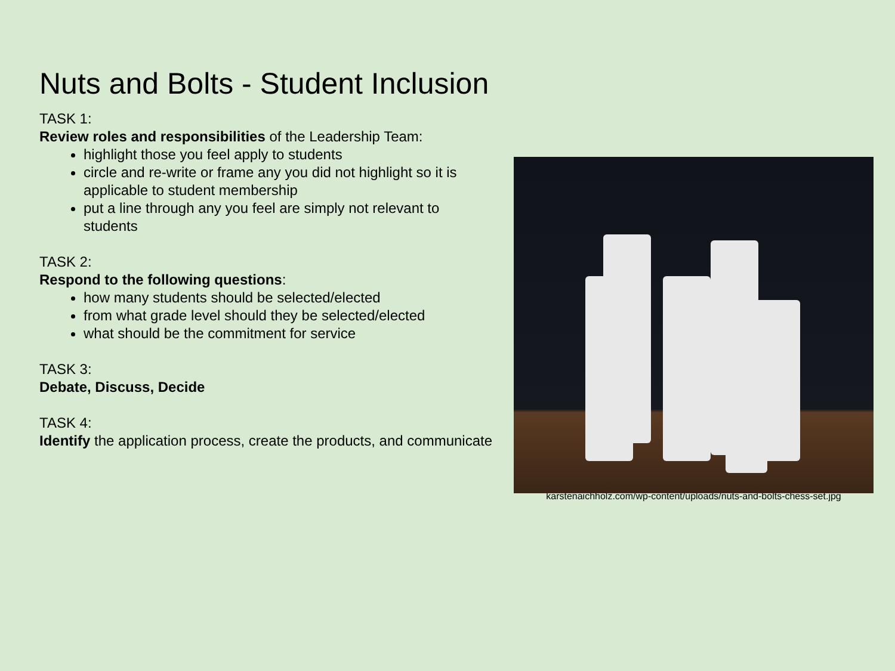Nuts and Bolts - Student Inclusion
TASK 1:
Review roles and responsibilities of the Leadership Team:
highlight those you feel apply to students
circle and re-write or frame any you did not highlight so it is applicable to student membership
put a line through any you feel are simply not relevant to students
TASK 2:
Respond to the following questions:
how many students should be selected/elected
from what grade level should they be selected/elected
what should be the commitment for service
TASK 3:
Debate, Discuss, Decide
TASK 4:
Identify the application process, create the products, and communicate
karstenaichholz.com/wp-content/uploads/nuts-and-bolts-chess-set.jpg